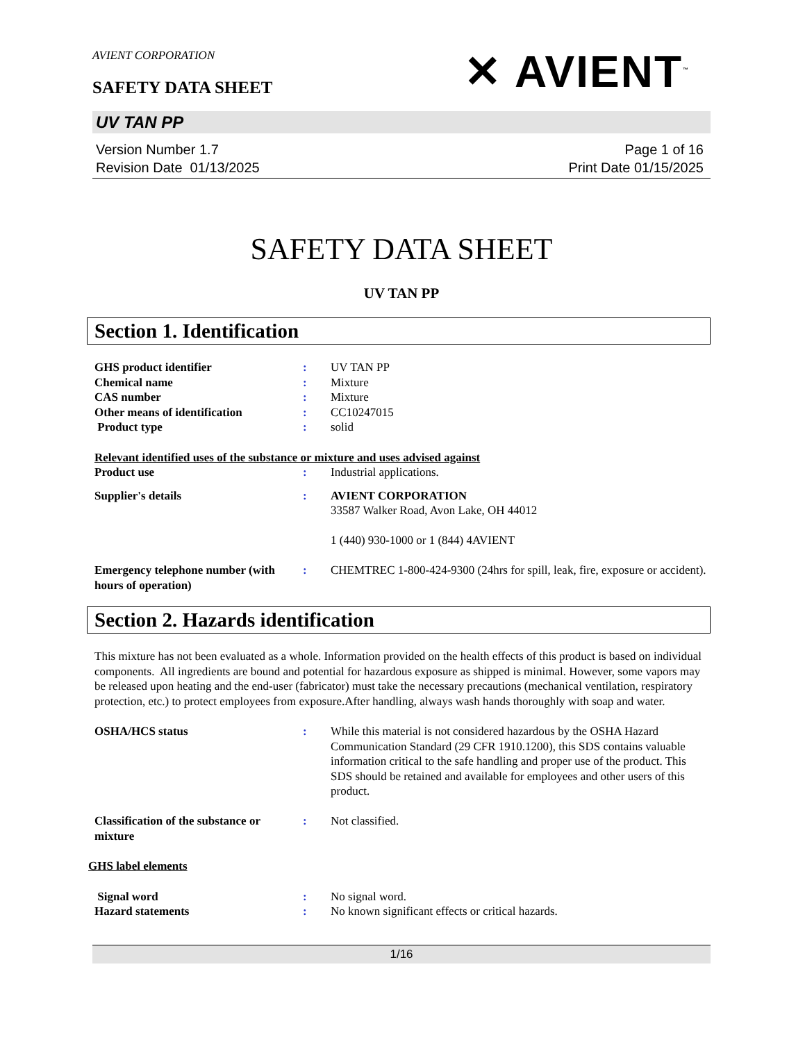AVIENT CORPORATION
SAFETY DATA SHEET
✕ AVIENT<sup>™</sup>
UV TAN PP
Version Number 1.7
Revision Date 01/13/2025
Page 1 of 16
Print Date 01/15/2025
SAFETY DATA SHEET
UV TAN PP
Section 1. Identification
| GHS product identifier | : | UV TAN PP |
| Chemical name | : | Mixture |
| CAS number | : | Mixture |
| Other means of identification | : | CC10247015 |
| Product type | : | solid |
Relevant identified uses of the substance or mixture and uses advised against
| Product use | : | Industrial applications. |
| Supplier's details | : | AVIENT CORPORATION 33587 Walker Road, Avon Lake, OH 44012 1 (440) 930-1000 or 1 (844) 4AVIENT |
| Emergency telephone number (with hours of operation) | : | CHEMTREC 1-800-424-9300 (24hrs for spill, leak, fire, exposure or accident). |
Section 2. Hazards identification
This mixture has not been evaluated as a whole. Information provided on the health effects of this product is based on individual components. All ingredients are bound and potential for hazardous exposure as shipped is minimal. However, some vapors may be released upon heating and the end-user (fabricator) must take the necessary precautions (mechanical ventilation, respiratory protection, etc.) to protect employees from exposure.After handling, always wash hands thoroughly with soap and water.
| OSHA/HCS status | : | While this material is not considered hazardous by the OSHA Hazard Communication Standard (29 CFR 1910.1200), this SDS contains valuable information critical to the safe handling and proper use of the product. This SDS should be retained and available for employees and other users of this product. |
| Classification of the substance or mixture | : | Not classified. |
GHS label elements
| Signal word | : | No signal word. |
| Hazard statements | : | No known significant effects or critical hazards. |
1/16